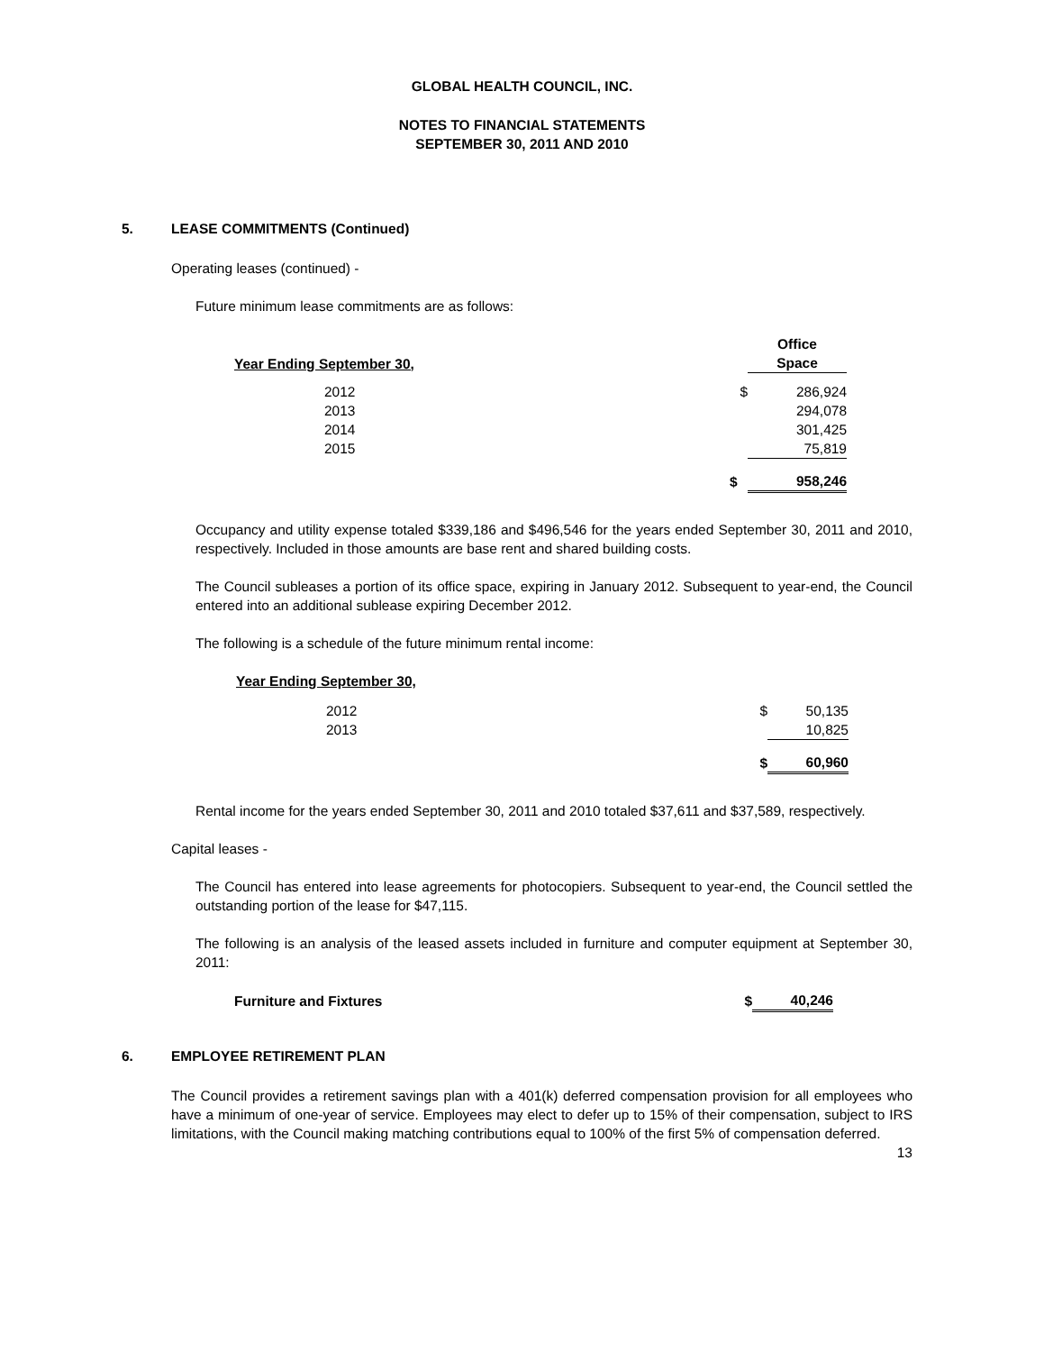GLOBAL HEALTH COUNCIL, INC.
NOTES TO FINANCIAL STATEMENTS
SEPTEMBER 30, 2011 AND 2010
5. LEASE COMMITMENTS (Continued)
Operating leases (continued) -
Future minimum lease commitments are as follows:
| Year Ending September 30, | | Office Space |
| 2012 | $ | 286,924 |
| 2013 | | 294,078 |
| 2014 | | 301,425 |
| 2015 | | 75,819 |
| | $ | 958,246 |
Occupancy and utility expense totaled $339,186 and $496,546 for the years ended September 30, 2011 and 2010, respectively. Included in those amounts are base rent and shared building costs.
The Council subleases a portion of its office space, expiring in January 2012. Subsequent to year-end, the Council entered into an additional sublease expiring December 2012.
The following is a schedule of the future minimum rental income:
| Year Ending September 30, | | |
| 2012 | $ | 50,135 |
| 2013 | | 10,825 |
| | $ | 60,960 |
Rental income for the years ended September 30, 2011 and 2010 totaled $37,611 and $37,589, respectively.
Capital leases -
The Council has entered into lease agreements for photocopiers. Subsequent to year-end, the Council settled the outstanding portion of the lease for $47,115.
The following is an analysis of the leased assets included in furniture and computer equipment at September 30, 2011:
| Furniture and Fixtures | $ | 40,246 |
6. EMPLOYEE RETIREMENT PLAN
The Council provides a retirement savings plan with a 401(k) deferred compensation provision for all employees who have a minimum of one-year of service. Employees may elect to defer up to 15% of their compensation, subject to IRS limitations, with the Council making matching contributions equal to 100% of the first 5% of compensation deferred.
13